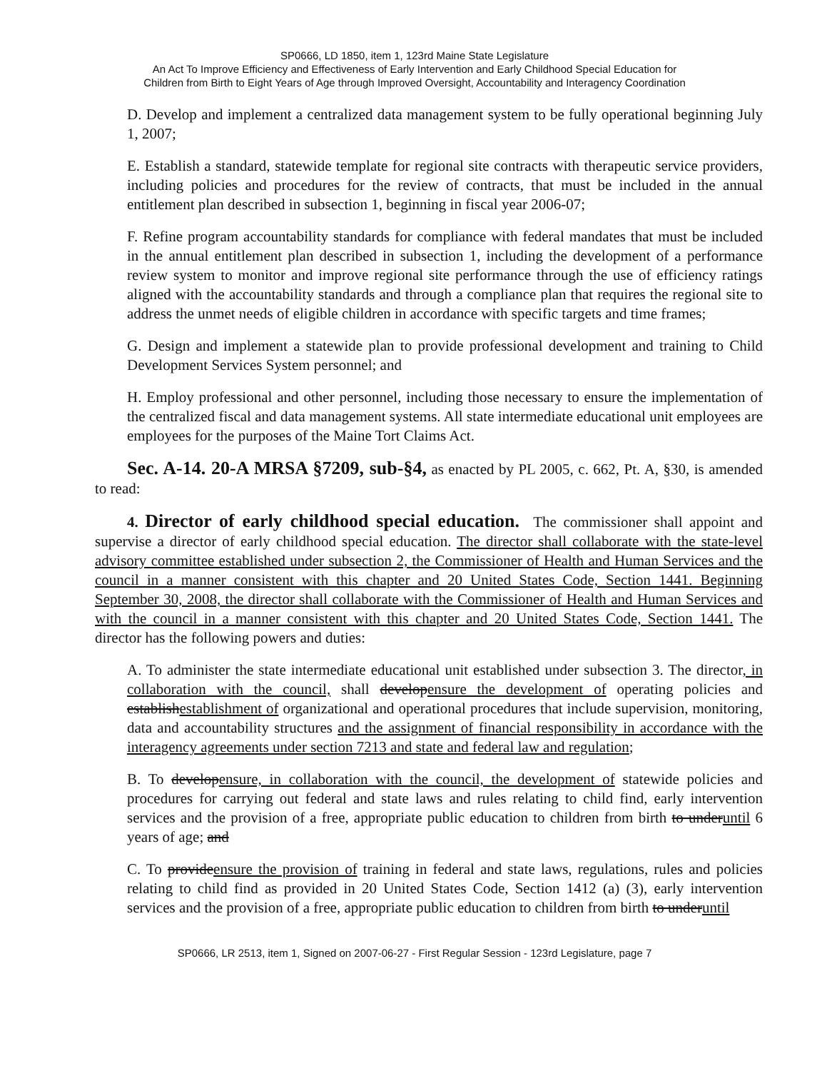SP0666, LD 1850, item 1, 123rd Maine State Legislature
An Act To Improve Efficiency and Effectiveness of Early Intervention and Early Childhood Special Education for
Children from Birth to Eight Years of Age through Improved Oversight, Accountability and Interagency Coordination
D. Develop and implement a centralized data management system to be fully operational beginning July 1, 2007;
E. Establish a standard, statewide template for regional site contracts with therapeutic service providers, including policies and procedures for the review of contracts, that must be included in the annual entitlement plan described in subsection 1, beginning in fiscal year 2006-07;
F. Refine program accountability standards for compliance with federal mandates that must be included in the annual entitlement plan described in subsection 1, including the development of a performance review system to monitor and improve regional site performance through the use of efficiency ratings aligned with the accountability standards and through a compliance plan that requires the regional site to address the unmet needs of eligible children in accordance with specific targets and time frames;
G. Design and implement a statewide plan to provide professional development and training to Child Development Services System personnel; and
H. Employ professional and other personnel, including those necessary to ensure the implementation of the centralized fiscal and data management systems. All state intermediate educational unit employees are employees for the purposes of the Maine Tort Claims Act.
Sec. A-14. 20-A MRSA §7209, sub-§4, as enacted by PL 2005, c. 662, Pt. A, §30, is amended to read:
4. Director of early childhood special education. The commissioner shall appoint and supervise a director of early childhood special education. The director shall collaborate with the state-level advisory committee established under subsection 2, the Commissioner of Health and Human Services and the council in a manner consistent with this chapter and 20 United States Code, Section 1441. Beginning September 30, 2008, the director shall collaborate with the Commissioner of Health and Human Services and with the council in a manner consistent with this chapter and 20 United States Code, Section 1441. The director has the following powers and duties:
A. To administer the state intermediate educational unit established under subsection 3. The director, in collaboration with the council, shall developensure the development of operating policies and establishestablishment of organizational and operational procedures that include supervision, monitoring, data and accountability structures and the assignment of financial responsibility in accordance with the interagency agreements under section 7213 and state and federal law and regulation;
B. To developensure, in collaboration with the council, the development of statewide policies and procedures for carrying out federal and state laws and rules relating to child find, early intervention services and the provision of a free, appropriate public education to children from birth to underuntil 6 years of age; and
C. To provideensure the provision of training in federal and state laws, regulations, rules and policies relating to child find as provided in 20 United States Code, Section 1412 (a) (3), early intervention services and the provision of a free, appropriate public education to children from birth to underuntil
SP0666, LR 2513, item 1, Signed on 2007-06-27 - First Regular Session - 123rd Legislature, page 7